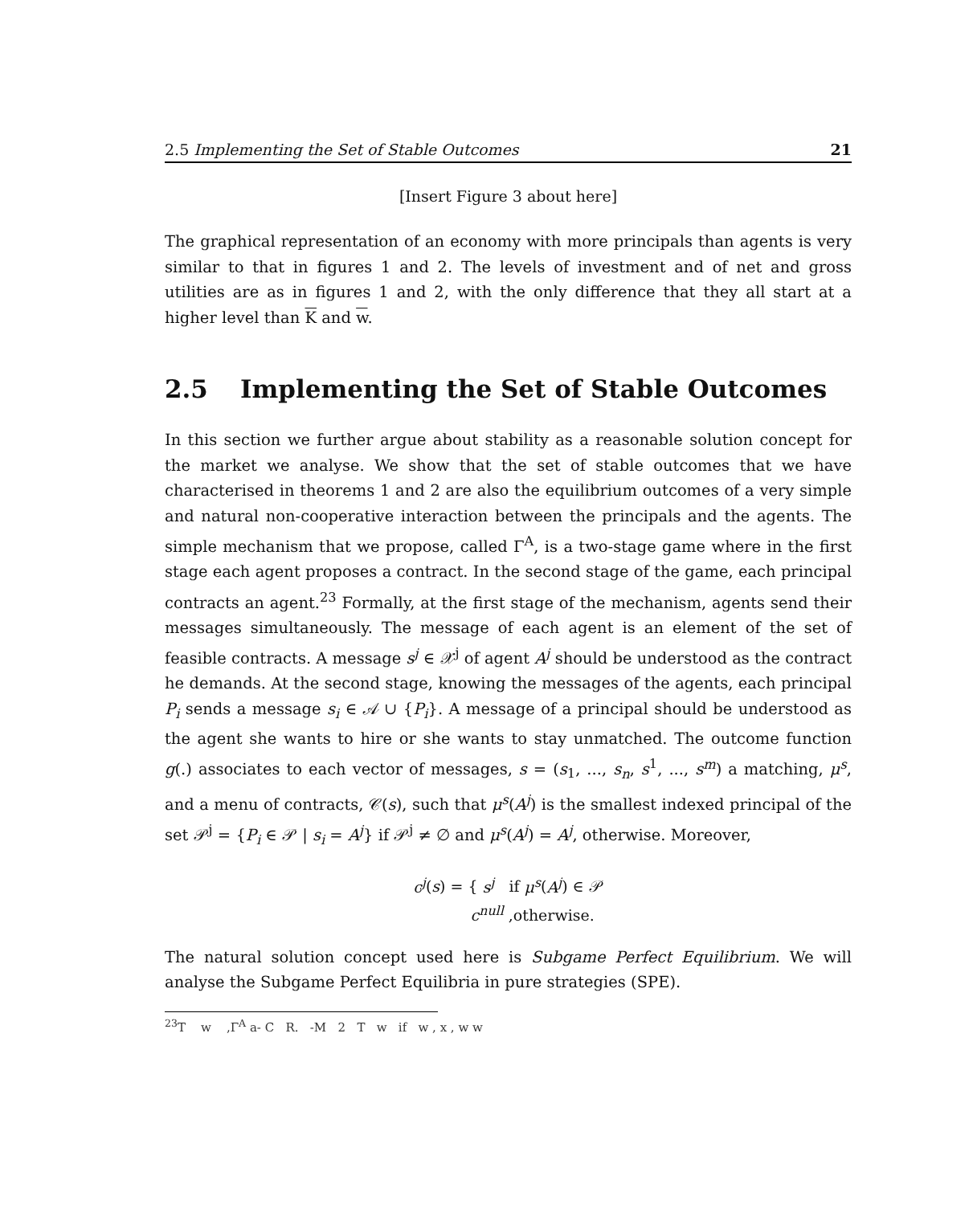2.5 Implementing the Set of Stable Outcomes 21
[Insert Figure 3 about here]
The graphical representation of an economy with more principals than agents is very similar to that in figures 1 and 2. The levels of investment and of net and gross utilities are as in figures 1 and 2, with the only difference that they all start at a higher level than K and w.
2.5 Implementing the Set of Stable Outcomes
In this section we further argue about stability as a reasonable solution concept for the market we analyse. We show that the set of stable outcomes that we have characterised in theorems 1 and 2 are also the equilibrium outcomes of a very simple and natural non-cooperative interaction between the principals and the agents. The simple mechanism that we propose, called Γ<sup>A</sup>, is a two-stage game where in the first stage each agent proposes a contract. In the second stage of the game, each principal contracts an agent.<sup>23</sup> Formally, at the first stage of the mechanism, agents send their messages simultaneously. The message of each agent is an element of the set of feasible contracts. A message s<sup>j</sup> ∈ 𝒳<sup>j</sup> of agent A<sup>j</sup> should be understood as the contract he demands. At the second stage, knowing the messages of the agents, each principal P<sub>i</sub> sends a message s<sub>i</sub> ∈ 𝒜 ∪ {P<sub>i</sub>}. A message of a principal should be understood as the agent she wants to hire or she wants to stay unmatched. The outcome function g(.) associates to each vector of messages, s = (s<sub>1</sub>, ..., s<sub>n</sub>, s<sup>1</sup>, ..., s<sup>m</sup>) a matching, μ<sup>s</sup>, and a menu of contracts, 𝒞(s), such that μ<sup>s</sup>(A<sup>j</sup>) is the smallest indexed principal of the set 𝒫<sup>j</sup> = {P<sub>i</sub> ∈ 𝒫 | s<sub>i</sub> = A<sup>j</sup>} if 𝒫<sup>j</sup> ≠ ∅ and μ<sup>s</sup>(A<sup>j</sup>) = A<sup>j</sup>, otherwise. Moreover,
c<sup>j</sup>(s) = { s<sup>j</sup> if μ<sup>s</sup>(A<sup>j</sup>) ∈ 𝒫
c<sup>null</sup> ,otherwise.
The natural solution concept used here is Subgame Perfect Equilibrium. We will analyse the Subgame Perfect Equilibria in pure strategies (SPE).
<sup>23</sup> T w ,Γ<sup>A</sup> a- C R. -M 2 T w if w , x , w w